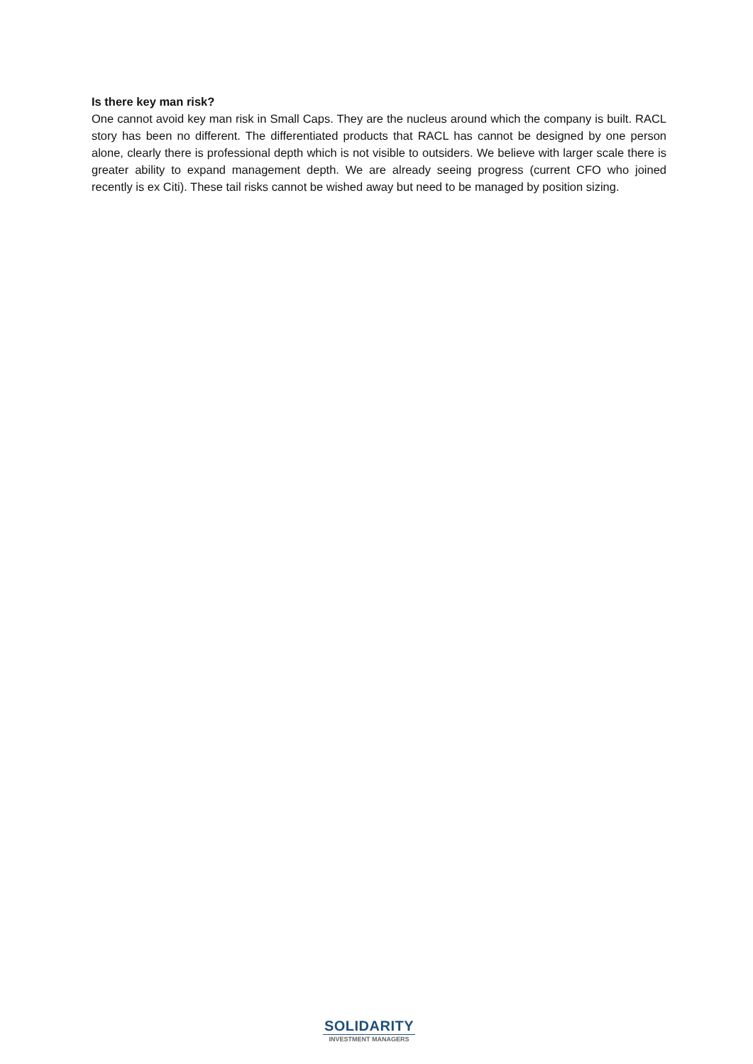Is there key man risk?
One cannot avoid key man risk in Small Caps. They are the nucleus around which the company is built. RACL story has been no different. The differentiated products that RACL has cannot be designed by one person alone, clearly there is professional depth which is not visible to outsiders. We believe with larger scale there is greater ability to expand management depth. We are already seeing progress (current CFO who joined recently is ex Citi). These tail risks cannot be wished away but need to be managed by position sizing.
SOLIDARITY
INVESTMENT MANAGERS